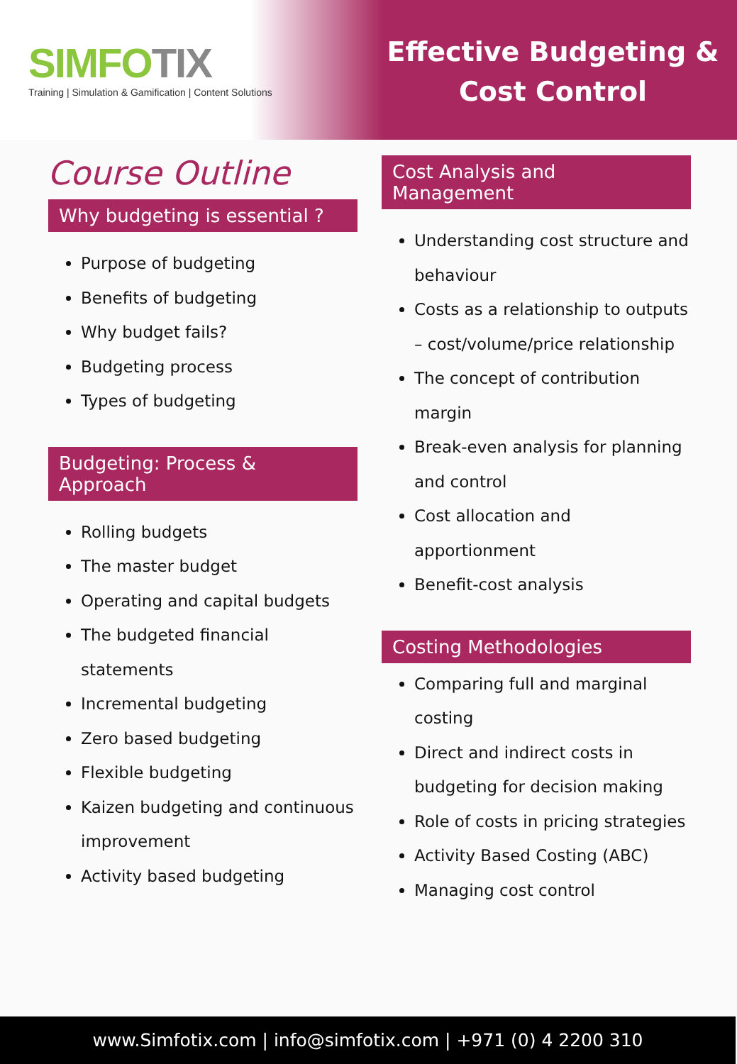SIMFOTIX
Training | Simulation & Gamification | Content Solutions
Effective Budgeting &
Cost Control
Course Outline
Why budgeting is essential ?
Purpose of budgeting
Benefits of budgeting
Why budget fails?
Budgeting process
Types of budgeting
Budgeting: Process & Approach
Rolling budgets
The master budget
Operating and capital budgets
The budgeted financial statements
Incremental budgeting
Zero based budgeting
Flexible budgeting
Kaizen budgeting and continuous improvement
Activity based budgeting
Cost Analysis and Management
Understanding cost structure and behaviour
Costs as a relationship to outputs – cost/volume/price relationship
The concept of contribution margin
Break-even analysis for planning and control
Cost allocation and apportionment
Benefit-cost analysis
Costing Methodologies
Comparing full and marginal costing
Direct and indirect costs in budgeting for decision making
Role of costs in pricing strategies
Activity Based Costing (ABC)
Managing cost control
www.Simfotix.com | info@simfotix.com | +971 (0) 4 2200 310